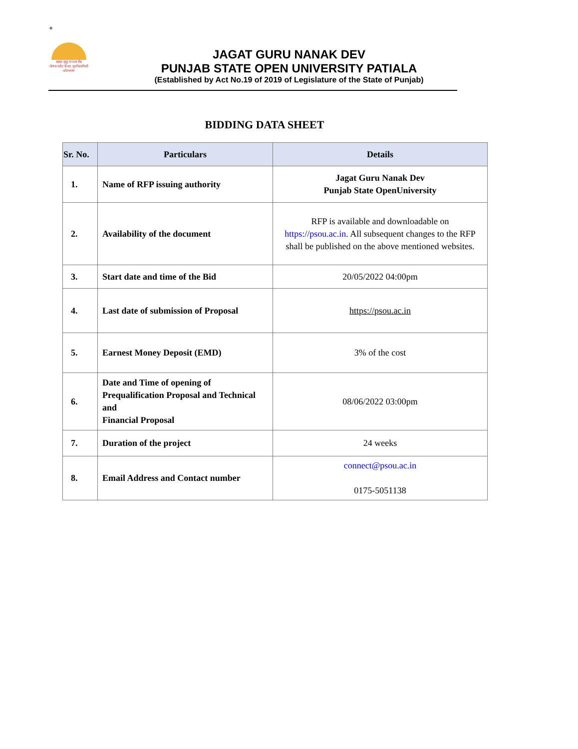+
ਜਗਤ ਗੁਰੂ ਨਾਨਕ ਦੇਵ
ਪੰਜਾਬ ਸਟੇਟ ਓਪਨ ਯੂਨੀਵਰਸਿਟੀ
ਪਟਿਆਲਾ
JAGAT GURU NANAK DEV
PUNJAB STATE OPEN UNIVERSITY PATIALA
(Established by Act No.19 of 2019 of Legislature of the State of Punjab)
BIDDING DATA SHEET
| Sr. No. | Particulars | Details |
| --- | --- | --- |
| 1. | Name of RFP issuing authority | Jagat Guru Nanak Dev Punjab State OpenUniversity |
| 2. | Availability of the document | RFP is available and downloadable on https://psou.ac.in . All subsequent changes to the RFP shall be published on the above mentioned websites. |
| 3. | Start date and time of the Bid | 20/05/2022 04:00pm |
| 4. | Last date of submission of Proposal | https://psou.ac.in |
| 5. | Earnest Money Deposit (EMD) | 3% of the cost |
| 6. | Date and Time of opening of Prequalification Proposal and Technical and Financial Proposal | 08/06/2022 03:00pm |
| 7. | Duration of the project | 24 weeks |
| 8. | Email Address and Contact number | connect@psou.ac.in 0175-5051138 |